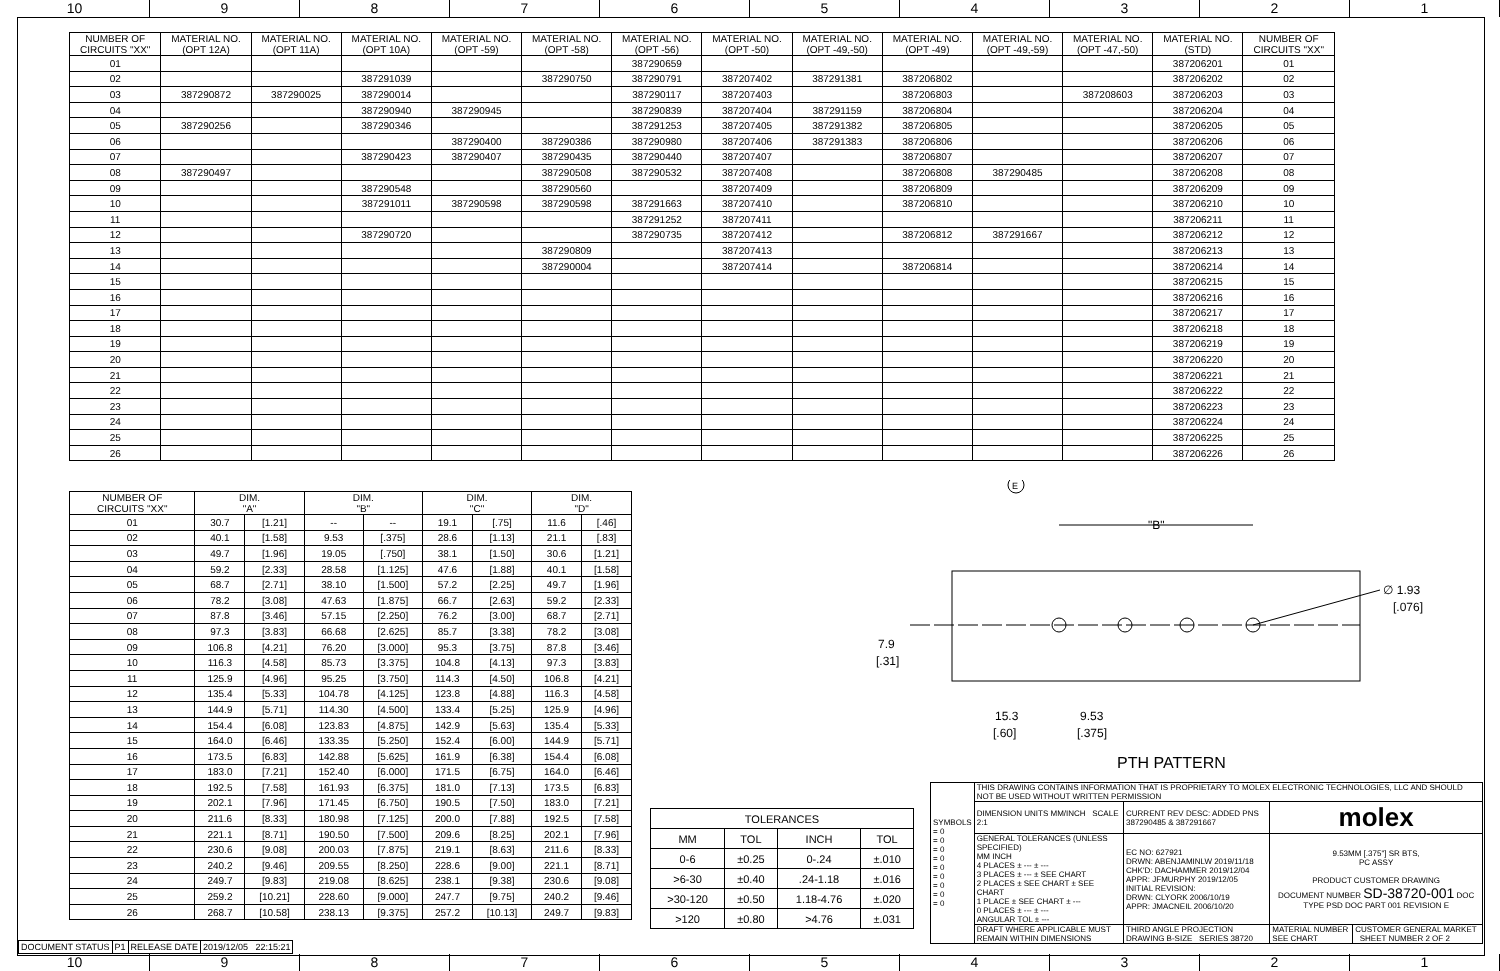10 9 8 7 6 5 4 3 2 1
| NUMBER OF CIRCUITS "XX" | MATERIAL NO. (OPT 12A) | MATERIAL NO. (OPT 11A) | MATERIAL NO. (OPT 10A) | MATERIAL NO. (OPT -59) | MATERIAL NO. (OPT -58) | MATERIAL NO. (OPT -56) | MATERIAL NO. (OPT -50) | MATERIAL NO. (OPT -49,-50) | MATERIAL NO. (OPT -49) | MATERIAL NO. (OPT -49,-59) | MATERIAL NO. (OPT -47,-50) | MATERIAL NO. (STD) | NUMBER OF CIRCUITS "XX" |
| --- | --- | --- | --- | --- | --- | --- | --- | --- | --- | --- | --- | --- | --- |
| 01 | | | | | | 387290659 | | | | | | 387206201 | 01 |
| 02 | | | 387291039 | | 387290750 | 387290791 | 387207402 | 387291381 | 387206802 | | | 387206202 | 02 |
| 03 | 387290872 | 387290025 | 387290014 | | | 387290117 | 387207403 | | 387206803 | | 387208603 | 387206203 | 03 |
| 04 | | | 387290940 | 387290945 | | 387290839 | 387207404 | 387291159 | 387206804 | | | 387206204 | 04 |
| 05 | 387290256 | | 387290346 | | | 387291253 | 387207405 | 387291382 | 387206805 | | | 387206205 | 05 |
| 06 | | | | 387290400 | 387290386 | 387290980 | 387207406 | 387291383 | 387206806 | | | 387206206 | 06 |
| 07 | | | 387290423 | 387290407 | 387290435 | 387290440 | 387207407 | | 387206807 | | | 387206207 | 07 |
| 08 | 387290497 | | | | 387290508 | 387290532 | 387207408 | | 387206808 | 387290485 | | 387206208 | 08 |
| 09 | | | 387290548 | | 387290560 | | 387207409 | | 387206809 | | | 387206209 | 09 |
| 10 | | | 387291011 | 387290598 | 387290598 | 387291663 | 387207410 | | 387206810 | | | 387206210 | 10 |
| 11 | | | | | | 387291252 | 387207411 | | | | | 387206211 | 11 |
| 12 | | | 387290720 | | | 387290735 | 387207412 | | 387206812 | 387291667 | | 387206212 | 12 |
| 13 | | | | | 387290809 | | 387207413 | | | | | 387206213 | 13 |
| 14 | | | | | 387290004 | | 387207414 | | 387206814 | | | 387206214 | 14 |
| 15 | | | | | | | | | | | | 387206215 | 15 |
| 16 | | | | | | | | | | | | 387206216 | 16 |
| 17 | | | | | | | | | | | | 387206217 | 17 |
| 18 | | | | | | | | | | | | 387206218 | 18 |
| 19 | | | | | | | | | | | | 387206219 | 19 |
| 20 | | | | | | | | | | | | 387206220 | 20 |
| 21 | | | | | | | | | | | | 387206221 | 21 |
| 22 | | | | | | | | | | | | 387206222 | 22 |
| 23 | | | | | | | | | | | | 387206223 | 23 |
| 24 | | | | | | | | | | | | 387206224 | 24 |
| 25 | | | | | | | | | | | | 387206225 | 25 |
| 26 | | | | | | | | | | | | 387206226 | 26 |
| NUMBER OF CIRCUITS "XX" | DIM. "A" | | DIM. "B" | | DIM. "C" | | DIM. "D" | |
| --- | --- | --- | --- | --- | --- | --- | --- | --- |
| 01 | 30.7 | [1.21] | -- | -- | 19.1 | [.75] | 11.6 | [.46] |
| 02 | 40.1 | [1.58] | 9.53 | [.375] | 28.6 | [1.13] | 21.1 | [.83] |
| 03 | 49.7 | [1.96] | 19.05 | [.750] | 38.1 | [1.50] | 30.6 | [1.21] |
| 04 | 59.2 | [2.33] | 28.58 | [1.125] | 47.6 | [1.88] | 40.1 | [1.58] |
| 05 | 68.7 | [2.71] | 38.10 | [1.500] | 57.2 | [2.25] | 49.7 | [1.96] |
| 06 | 78.2 | [3.08] | 47.63 | [1.875] | 66.7 | [2.63] | 59.2 | [2.33] |
| 07 | 87.8 | [3.46] | 57.15 | [2.250] | 76.2 | [3.00] | 68.7 | [2.71] |
| 08 | 97.3 | [3.83] | 66.68 | [2.625] | 85.7 | [3.38] | 78.2 | [3.08] |
| 09 | 106.8 | [4.21] | 76.20 | [3.000] | 95.3 | [3.75] | 87.8 | [3.46] |
| 10 | 116.3 | [4.58] | 85.73 | [3.375] | 104.8 | [4.13] | 97.3 | [3.83] |
| 11 | 125.9 | [4.96] | 95.25 | [3.750] | 114.3 | [4.50] | 106.8 | [4.21] |
| 12 | 135.4 | [5.33] | 104.78 | [4.125] | 123.8 | [4.88] | 116.3 | [4.58] |
| 13 | 144.9 | [5.71] | 114.30 | [4.500] | 133.4 | [5.25] | 125.9 | [4.96] |
| 14 | 154.4 | [6.08] | 123.83 | [4.875] | 142.9 | [5.63] | 135.4 | [5.33] |
| 15 | 164.0 | [6.46] | 133.35 | [5.250] | 152.4 | [6.00] | 144.9 | [5.71] |
| 16 | 173.5 | [6.83] | 142.88 | [5.625] | 161.9 | [6.38] | 154.4 | [6.08] |
| 17 | 183.0 | [7.21] | 152.40 | [6.000] | 171.5 | [6.75] | 164.0 | [6.46] |
| 18 | 192.5 | [7.58] | 161.93 | [6.375] | 181.0 | [7.13] | 173.5 | [6.83] |
| 19 | 202.1 | [7.96] | 171.45 | [6.750] | 190.5 | [7.50] | 183.0 | [7.21] |
| 20 | 211.6 | [8.33] | 180.98 | [7.125] | 200.0 | [7.88] | 192.5 | [7.58] |
| 21 | 221.1 | [8.71] | 190.50 | [7.500] | 209.6 | [8.25] | 202.1 | [7.96] |
| 22 | 230.6 | [9.08] | 200.03 | [7.875] | 219.1 | [8.63] | 211.6 | [8.33] |
| 23 | 240.2 | [9.46] | 209.55 | [8.250] | 228.6 | [9.00] | 221.1 | [8.71] |
| 24 | 249.7 | [9.83] | 219.08 | [8.625] | 238.1 | [9.38] | 230.6 | [9.08] |
| 25 | 259.2 | [10.21] | 228.60 | [9.000] | 247.7 | [9.75] | 240.2 | [9.46] |
| 26 | 268.7 | [10.58] | 238.13 | [9.375] | 257.2 | [10.13] | 249.7 | [9.83] |
E
"B"
∅ 1.93
[.076]
7.9
[.31]
15.3
[.60]
9.53
[.375]
PTH PATTERN
| TOLERANCES | | | |
| --- | --- | --- | --- |
| MM | TOL | INCH | TOL |
| 0-6 | ±0.25 | 0-.24 | ±.010 |
| >6-30 | ±0.40 | .24-1.18 | ±.016 |
| >30-120 | ±0.50 | 1.18-4.76 | ±.020 |
| >120 | ±0.80 | >4.76 | ±.031 |
| SYMBOLS = 0 = 0 = 0 = 0 = 0 = 0 = 0 = 0 = 0 | THIS DRAWING CONTAINS INFORMATION THAT IS PROPRIETARY TO MOLEX ELECTRONIC TECHNOLOGIES, LLC AND SHOULD NOT BE USED WITHOUT WRITTEN PERMISSION | | | |
| | DIMENSION UNITS MM/INCH SCALE 2:1 | CURRENT REV DESC: ADDED PNS 387290485 & 387291667 | molex | |
| | GENERAL TOLERANCES (UNLESS SPECIFIED) MM INCH 4 PLACES ± --- ± --- 3 PLACES ± --- ± SEE CHART 2 PLACES ± SEE CHART ± SEE CHART 1 PLACE ± SEE CHART ± --- 0 PLACES ± --- ± --- ANGULAR TOL ± --- | EC NO: 627921 DRWN: ABENJAMINLW 2019/11/18 CHK'D: DACHAMMER 2019/12/04 APPR: JFMURPHY 2019/12/05 INITIAL REVISION: DRWN: CLYORK 2006/10/19 APPR: JMACNEIL 2006/10/20 | 9.53MM [.375"] SR BTS, PC ASSY PRODUCT CUSTOMER DRAWING DOCUMENT NUMBER SD-38720-001 DOC TYPE PSD DOC PART 001 REVISION E | |
| | DRAFT WHERE APPLICABLE MUST REMAIN WITHIN DIMENSIONS | THIRD ANGLE PROJECTION DRAWING B-SIZE SERIES 38720 | MATERIAL NUMBER SEE CHART | CUSTOMER GENERAL MARKET SHEET NUMBER 2 OF 2 |
| DOCUMENT STATUS | P1 | RELEASE DATE | 2019/12/05 22:15:21 |
10 9 8 7 6 5 4 3 2 1